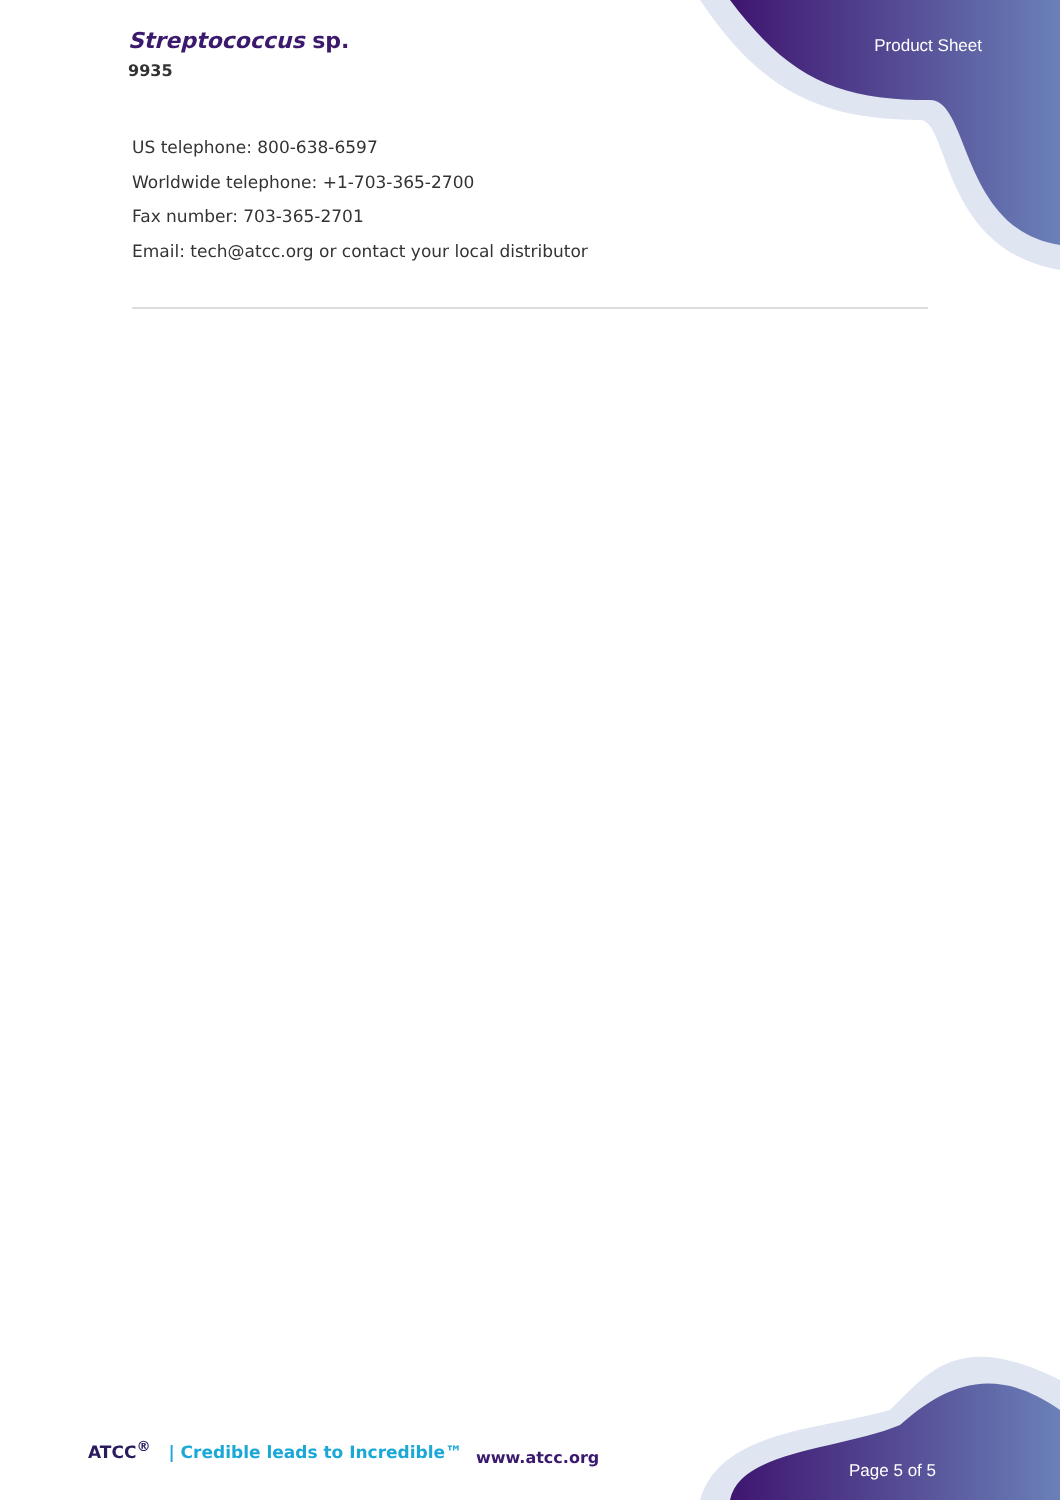Streptococcus sp.
9935
Product Sheet
US telephone: 800-638-6597
Worldwide telephone: +1-703-365-2700
Fax number: 703-365-2701
Email: tech@atcc.org or contact your local distributor
ATCC<sup>®</sup> | Credible leads to Incredible™
www.atcc.org
Page 5 of 5